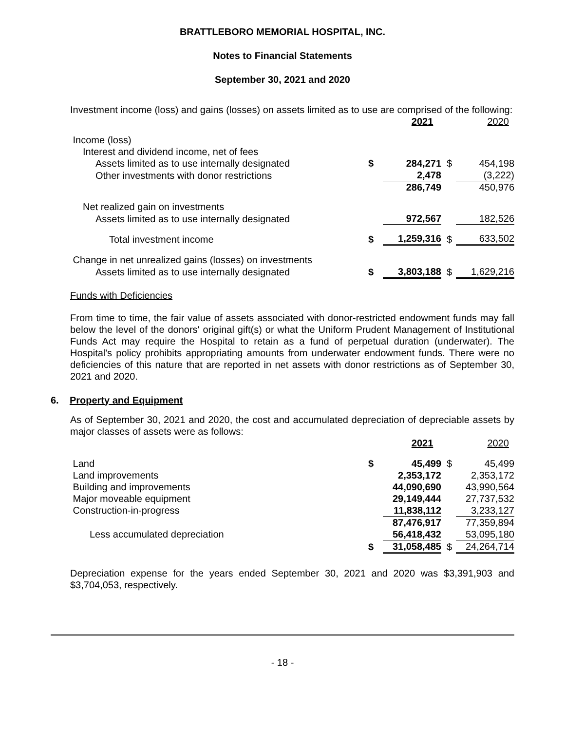BRATTLEBORO MEMORIAL HOSPITAL, INC.
Notes to Financial Statements
September 30, 2021 and 2020
Investment income (loss) and gains (losses) on assets limited as to use are comprised of the following:
| | | 2021 | | 2020 |
| Income (loss) | | | | |
| Interest and dividend income, net of fees | | | | |
| Assets limited as to use internally designated | $ | 284,271 | $ | 454,198 |
| Other investments with donor restrictions | | 2,478 | | (3,222) |
| | | 286,749 | | 450,976 |
| Net realized gain on investments | | | | |
| Assets limited as to use internally designated | | 972,567 | | 182,526 |
| Total investment income | $ | 1,259,316 | $ | 633,502 |
| Change in net unrealized gains (losses) on investments | | | | |
| Assets limited as to use internally designated | $ | 3,803,188 | $ | 1,629,216 |
Funds with Deficiencies
From time to time, the fair value of assets associated with donor-restricted endowment funds may fall below the level of the donors' original gift(s) or what the Uniform Prudent Management of Institutional Funds Act may require the Hospital to retain as a fund of perpetual duration (underwater). The Hospital's policy prohibits appropriating amounts from underwater endowment funds. There were no deficiencies of this nature that are reported in net assets with donor restrictions as of September 30, 2021 and 2020.
6. Property and Equipment
As of September 30, 2021 and 2020, the cost and accumulated depreciation of depreciable assets by major classes of assets were as follows:
| | | 2021 | | 2020 |
| Land | $ | 45,499 | $ | 45,499 |
| Land improvements | | 2,353,172 | | 2,353,172 |
| Building and improvements | | 44,090,690 | | 43,990,564 |
| Major moveable equipment | | 29,149,444 | | 27,737,532 |
| Construction-in-progress | | 11,838,112 | | 3,233,127 |
| | | 87,476,917 | | 77,359,894 |
| Less accumulated depreciation | | 56,418,432 | | 53,095,180 |
| | $ | 31,058,485 | $ | 24,264,714 |
Depreciation expense for the years ended September 30, 2021 and 2020 was $3,391,903 and $3,704,053, respectively.
- 18 -